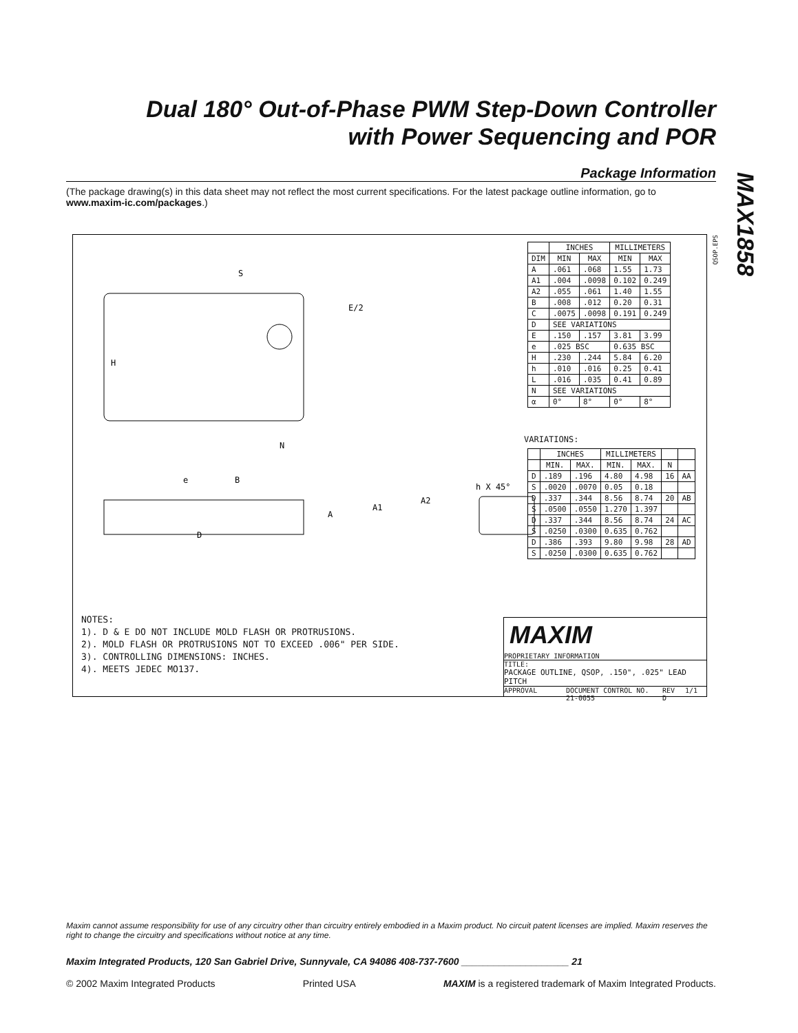Dual 180° Out-of-Phase PWM Step-Down Controller with Power Sequencing and POR
MAX1858
Package Information
(The package drawing(s) in this data sheet may not reflect the most current specifications. For the latest package outline information, go to www.maxim-ic.com/packages.)
H
S
E/2
N
D
e
B
A
A1
h X 45°
A2
| | INCHES | | MILLIMETERS | |
| --- | --- | --- | --- | --- |
| DIM | MIN | MAX | MIN | MAX |
| A | .061 | .068 | 1.55 | 1.73 |
| A1 | .004 | .0098 | 0.102 | 0.249 |
| A2 | .055 | .061 | 1.40 | 1.55 |
| B | .008 | .012 | 0.20 | 0.31 |
| C | .0075 | .0098 | 0.191 | 0.249 |
| D | SEE VARIATIONS | | | |
| E | .150 | .157 | 3.81 | 3.99 |
| e | .025 BSC | | 0.635 BSC | |
| H | .230 | .244 | 5.84 | 6.20 |
| h | .010 | .016 | 0.25 | 0.41 |
| L | .016 | .035 | 0.41 | 0.89 |
| N | SEE VARIATIONS | | | |
| α | 0° | 8° | 0° | 8° |
VARIATIONS:
| | INCHES | | MILLIMETERS | | | |
| --- | --- | --- | --- | --- | --- | --- |
| | MIN. | MAX. | MIN. | MAX. | N | |
| D | .189 | .196 | 4.80 | 4.98 | 16 | AA |
| S | .0020 | .0070 | 0.05 | 0.18 | | |
| D | .337 | .344 | 8.56 | 8.74 | 20 | AB |
| S | .0500 | .0550 | 1.270 | 1.397 | | |
| D | .337 | .344 | 8.56 | 8.74 | 24 | AC |
| S | .0250 | .0300 | 0.635 | 0.762 | | |
| D | .386 | .393 | 9.80 | 9.98 | 28 | AD |
| S | .0250 | .0300 | 0.635 | 0.762 | | |
NOTES:
1). D & E DO NOT INCLUDE MOLD FLASH OR PROTRUSIONS.
2). MOLD FLASH OR PROTRUSIONS NOT TO EXCEED .006" PER SIDE.
3). CONTROLLING DIMENSIONS: INCHES.
4). MEETS JEDEC MO137.
MAXIM
PROPRIETARY INFORMATION
TITLE:
PACKAGE OUTLINE, QSOP, .150", .025" LEAD PITCH
APPROVAL DOCUMENT CONTROL NO.
21-0055 REV
D 1/1
QSOP.EPS
Maxim cannot assume responsibility for use of any circuitry other than circuitry entirely embodied in a Maxim product. No circuit patent licenses are implied. Maxim reserves the right to change the circuitry and specifications without notice at any time.
Maxim Integrated Products, 120 San Gabriel Drive, Sunnyvale, CA 94086 408-737-7600 ____________________ 21
© 2002 Maxim Integrated Products Printed USA MAXIM is a registered trademark of Maxim Integrated Products.